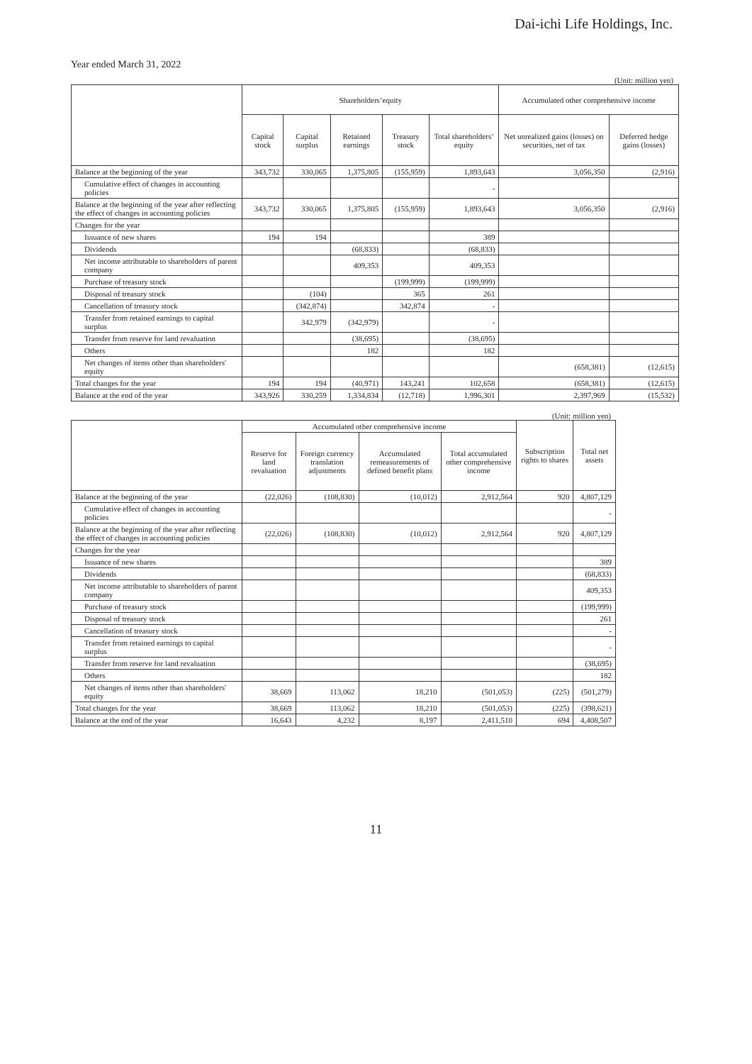Dai-ichi Life Holdings, Inc.
Year ended March 31, 2022
(Unit: million yen)
| | Shareholders’equity | | | | | Accumulated other comprehensive income | |
| --- | --- | --- | --- | --- | --- | --- | --- |
| | Capital stock | Capital surplus | Retained earnings | Treasury stock | Total shareholders’ equity | Net unrealized gains (losses) on securities, net of tax | Deferred hedge gains (losses) |
| Balance at the beginning of the year | 343,732 | 330,065 | 1,375,805 | (155,959) | 1,893,643 | 3,056,350 | (2,916) |
| Cumulative effect of changes in accounting policies | | | | | - | | |
| Balance at the beginning of the year after reflecting the effect of changes in accounting policies | 343,732 | 330,065 | 1,375,805 | (155,959) | 1,893,643 | 3,056,350 | (2,916) |
| Changes for the year | | | | | | | |
| Issuance of new shares | 194 | 194 | | | 389 | | |
| Dividends | | | (68,833) | | (68,833) | | |
| Net income attributable to shareholders of parent company | | | 409,353 | | 409,353 | | |
| Purchase of treasury stock | | | | (199,999) | (199,999) | | |
| Disposal of treasury stock | | (104) | | 365 | 261 | | |
| Cancellation of treasury stock | | (342,874) | | 342,874 | - | | |
| Transfer from retained earnings to capital surplus | | 342,979 | (342,979) | | - | | |
| Transfer from reserve for land revaluation | | | (38,695) | | (38,695) | | |
| Others | | | 182 | | 182 | | |
| Net changes of items other than shareholders' equity | | | | | | (658,381) | (12,615) |
| Total changes for the year | 194 | 194 | (40,971) | 143,241 | 102,658 | (658,381) | (12,615) |
| Balance at the end of the year | 343,926 | 330,259 | 1,334,834 | (12,718) | 1,996,301 | 2,397,969 | (15,532) |
(Unit: million yen)
| | Accumulated other comprehensive income | | | | Subscription rights to shares | Total net assets |
| --- | --- | --- | --- | --- | --- | --- |
| | Reserve for land revaluation | Foreign currency translation adjustments | Accumulated remeasurements of defined benefit plans | Total accumulated other comprehensive income | | |
| Balance at the beginning of the year | (22,026) | (108,830) | (10,012) | 2,912,564 | 920 | 4,807,129 |
| Cumulative effect of changes in accounting policies | | | | | | - |
| Balance at the beginning of the year after reflecting the effect of changes in accounting policies | (22,026) | (108,830) | (10,012) | 2,912,564 | 920 | 4,807,129 |
| Changes for the year | | | | | | |
| Issuance of new shares | | | | | | 389 |
| Dividends | | | | | | (68,833) |
| Net income attributable to shareholders of parent company | | | | | | 409,353 |
| Purchase of treasury stock | | | | | | (199,999) |
| Disposal of treasury stock | | | | | | 261 |
| Cancellation of treasury stock | | | | | | - |
| Transfer from retained earnings to capital surplus | | | | | | - |
| Transfer from reserve for land revaluation | | | | | | (38,695) |
| Others | | | | | | 182 |
| Net changes of items other than shareholders' equity | 38,669 | 113,062 | 18,210 | (501,053) | (225) | (501,279) |
| Total changes for the year | 38,669 | 113,062 | 18,210 | (501,053) | (225) | (398,621) |
| Balance at the end of the year | 16,643 | 4,232 | 8,197 | 2,411,510 | 694 | 4,408,507 |
11